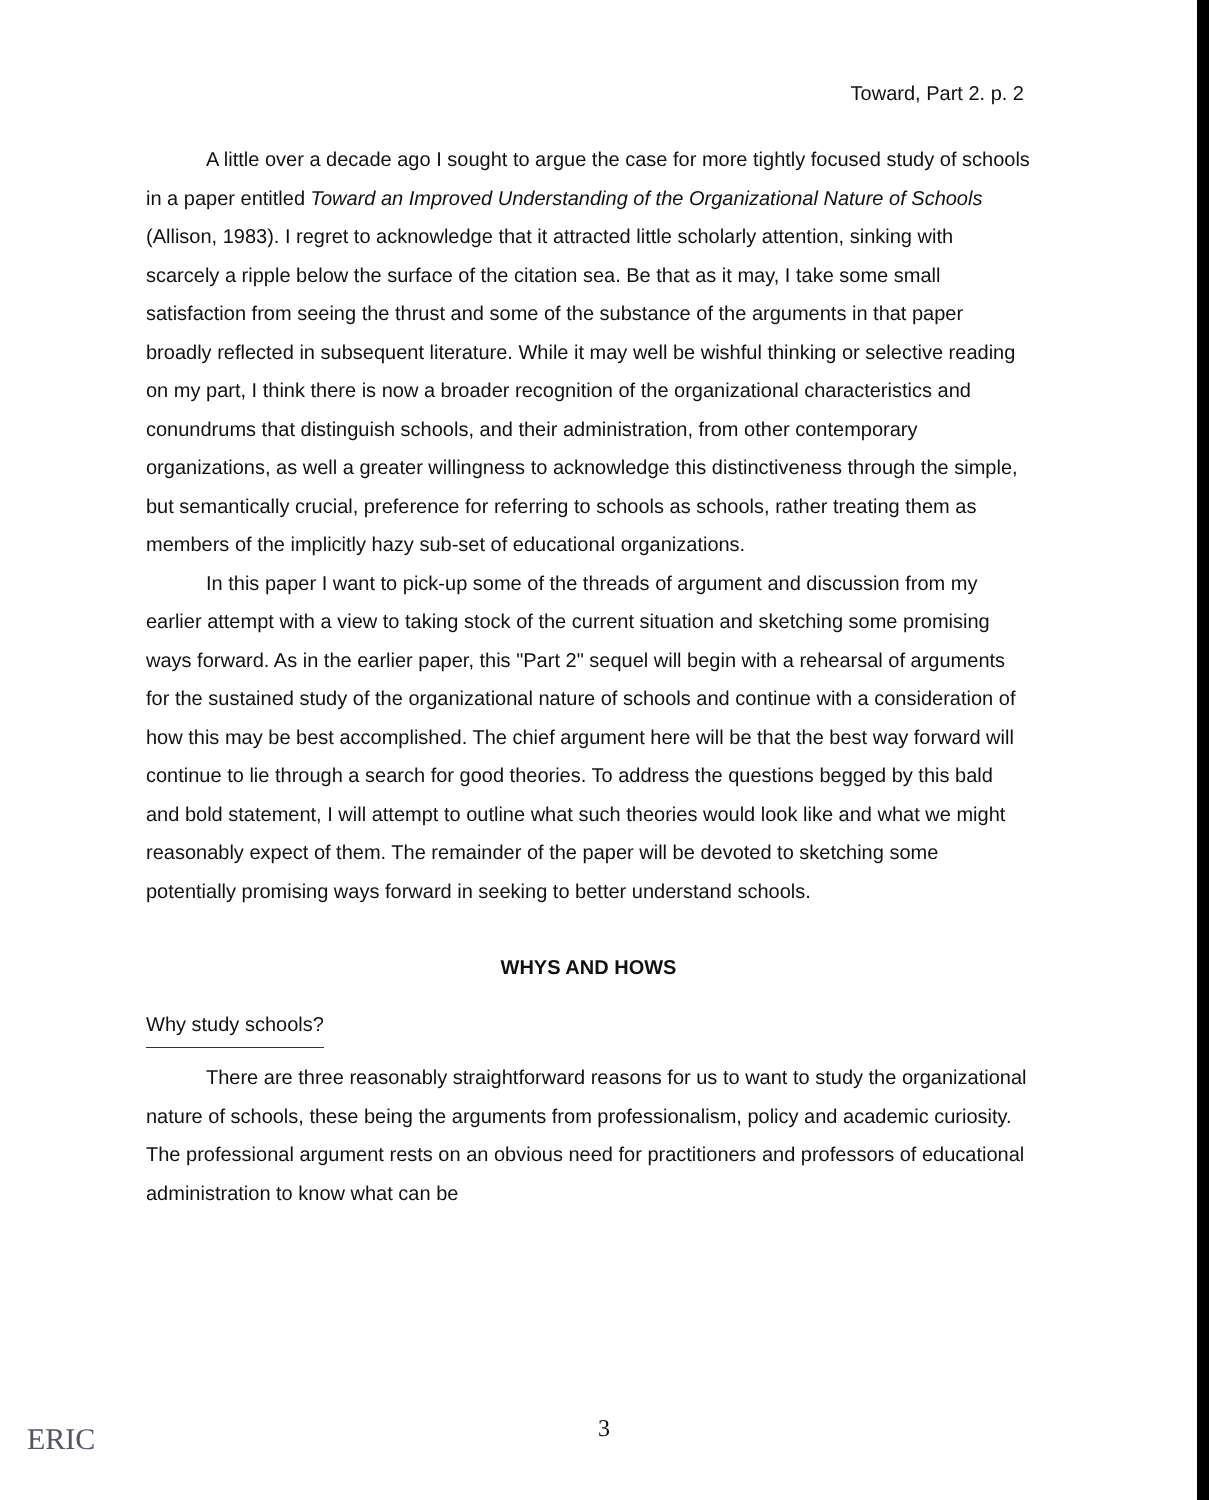Toward, Part 2. p. 2
A little over a decade ago I sought to argue the case for more tightly focused study of schools in a paper entitled Toward an Improved Understanding of the Organizational Nature of Schools (Allison, 1983). I regret to acknowledge that it attracted little scholarly attention, sinking with scarcely a ripple below the surface of the citation sea. Be that as it may, I take some small satisfaction from seeing the thrust and some of the substance of the arguments in that paper broadly reflected in subsequent literature. While it may well be wishful thinking or selective reading on my part, I think there is now a broader recognition of the organizational characteristics and conundrums that distinguish schools, and their administration, from other contemporary organizations, as well a greater willingness to acknowledge this distinctiveness through the simple, but semantically crucial, preference for referring to schools as schools, rather treating them as members of the implicitly hazy sub-set of educational organizations.
In this paper I want to pick-up some of the threads of argument and discussion from my earlier attempt with a view to taking stock of the current situation and sketching some promising ways forward. As in the earlier paper, this "Part 2" sequel will begin with a rehearsal of arguments for the sustained study of the organizational nature of schools and continue with a consideration of how this may be best accomplished. The chief argument here will be that the best way forward will continue to lie through a search for good theories. To address the questions begged by this bald and bold statement, I will attempt to outline what such theories would look like and what we might reasonably expect of them. The remainder of the paper will be devoted to sketching some potentially promising ways forward in seeking to better understand schools.
WHYS AND HOWS
Why study schools?
There are three reasonably straightforward reasons for us to want to study the organizational nature of schools, these being the arguments from professionalism, policy and academic curiosity. The professional argument rests on an obvious need for practitioners and professors of educational administration to know what can be
ERIC 3